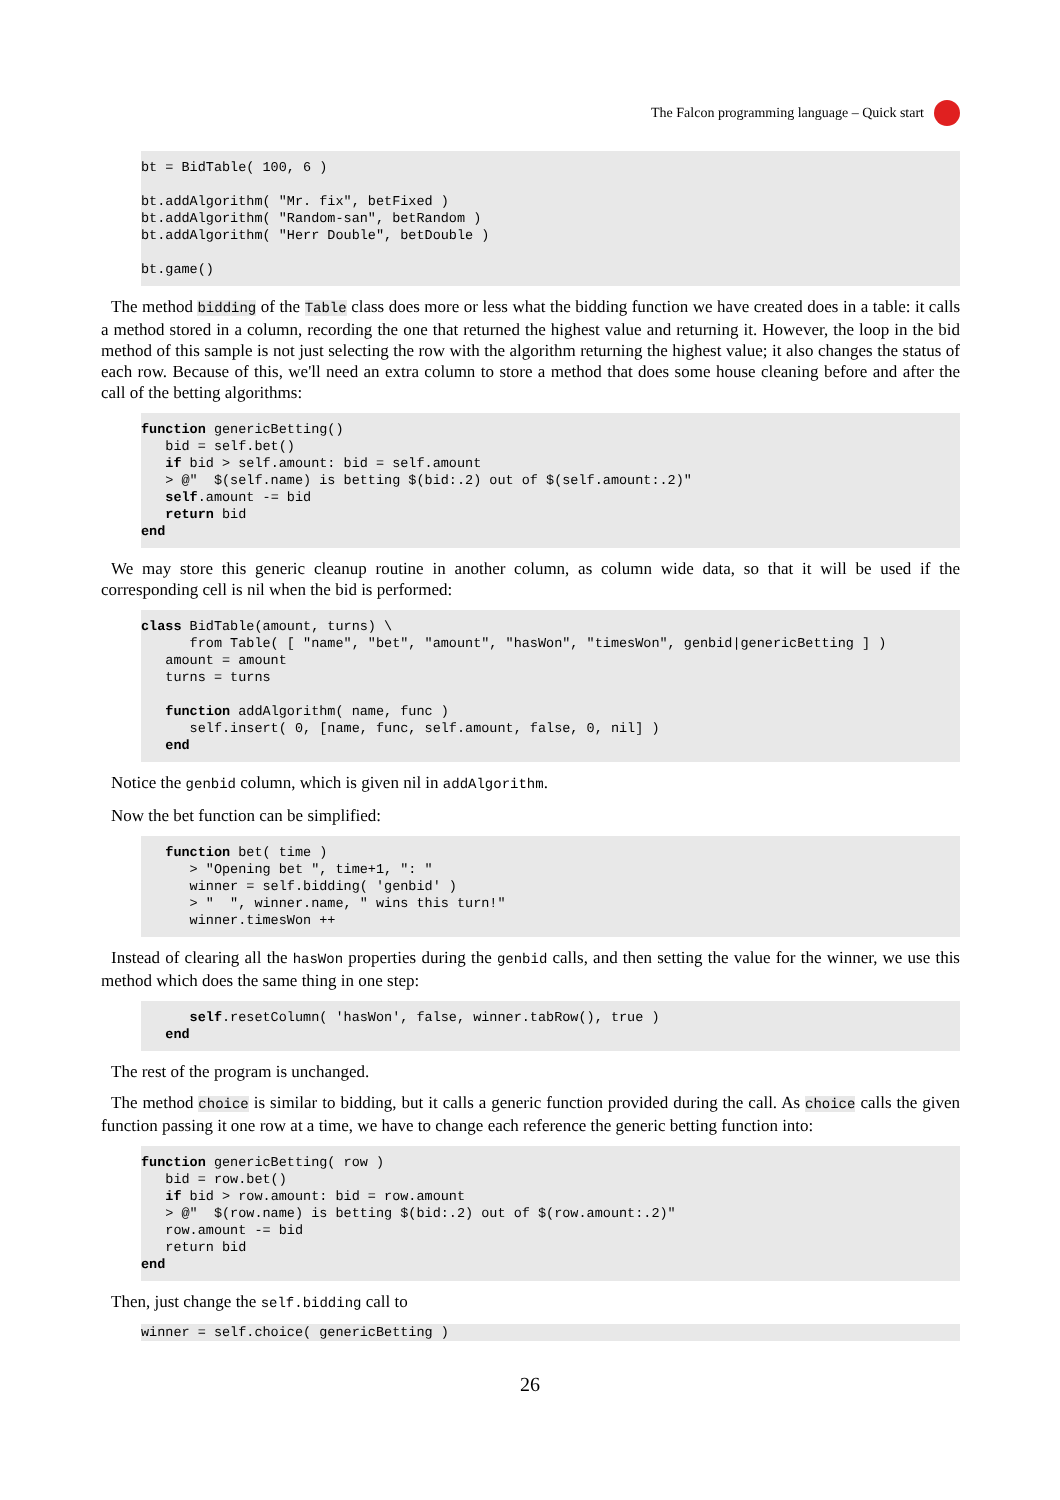The Falcon programming language – Quick start
bt = BidTable( 100, 6 )

bt.addAlgorithm( "Mr. fix", betFixed )
bt.addAlgorithm( "Random-san", betRandom )
bt.addAlgorithm( "Herr Double", betDouble )

bt.game()
The method bidding of the Table class does more or less what the bidding function we have created does in a table: it calls a method stored in a column, recording the one that returned the highest value and returning it. However, the loop in the bid method of this sample is not just selecting the row with the algorithm returning the highest value; it also changes the status of each row. Because of this, we'll need an extra column to store a method that does some house cleaning before and after the call of the betting algorithms:
function genericBetting()
   bid = self.bet()
   if bid > self.amount: bid = self.amount
   > @"  $(self.name) is betting $(bid:.2) out of $(self.amount:.2)"
   self.amount -= bid
   return bid
end
We may store this generic cleanup routine in another column, as column wide data, so that it will be used if the corresponding cell is nil when the bid is performed:
class BidTable(amount, turns) \
      from Table( [ "name", "bet", "amount", "hasWon", "timesWon", genbid|genericBetting ] )
   amount = amount
   turns = turns

   function addAlgorithm( name, func )
      self.insert( 0, [name, func, self.amount, false, 0, nil] )
   end
Notice the genbid column, which is given nil in addAlgorithm.
Now the bet function can be simplified:
   function bet( time )
      > "Opening bet ", time+1, ": "
      winner = self.bidding( 'genbid' )
      > "  ", winner.name, " wins this turn!"
      winner.timesWon ++
Instead of clearing all the hasWon properties during the genbid calls, and then setting the value for the winner, we use this method which does the same thing in one step:
      self.resetColumn( 'hasWon', false, winner.tabRow(), true )
   end
The rest of the program is unchanged.
The method choice is similar to bidding, but it calls a generic function provided during the call. As choice calls the given function passing it one row at a time, we have to change each reference the generic betting function into:
function genericBetting( row )
   bid = row.bet()
   if bid > row.amount: bid = row.amount
   > @"  $(row.name) is betting $(bid:.2) out of $(row.amount:.2)"
   row.amount -= bid
   return bid
end
Then, just change the self.bidding call to
winner = self.choice( genericBetting )
26